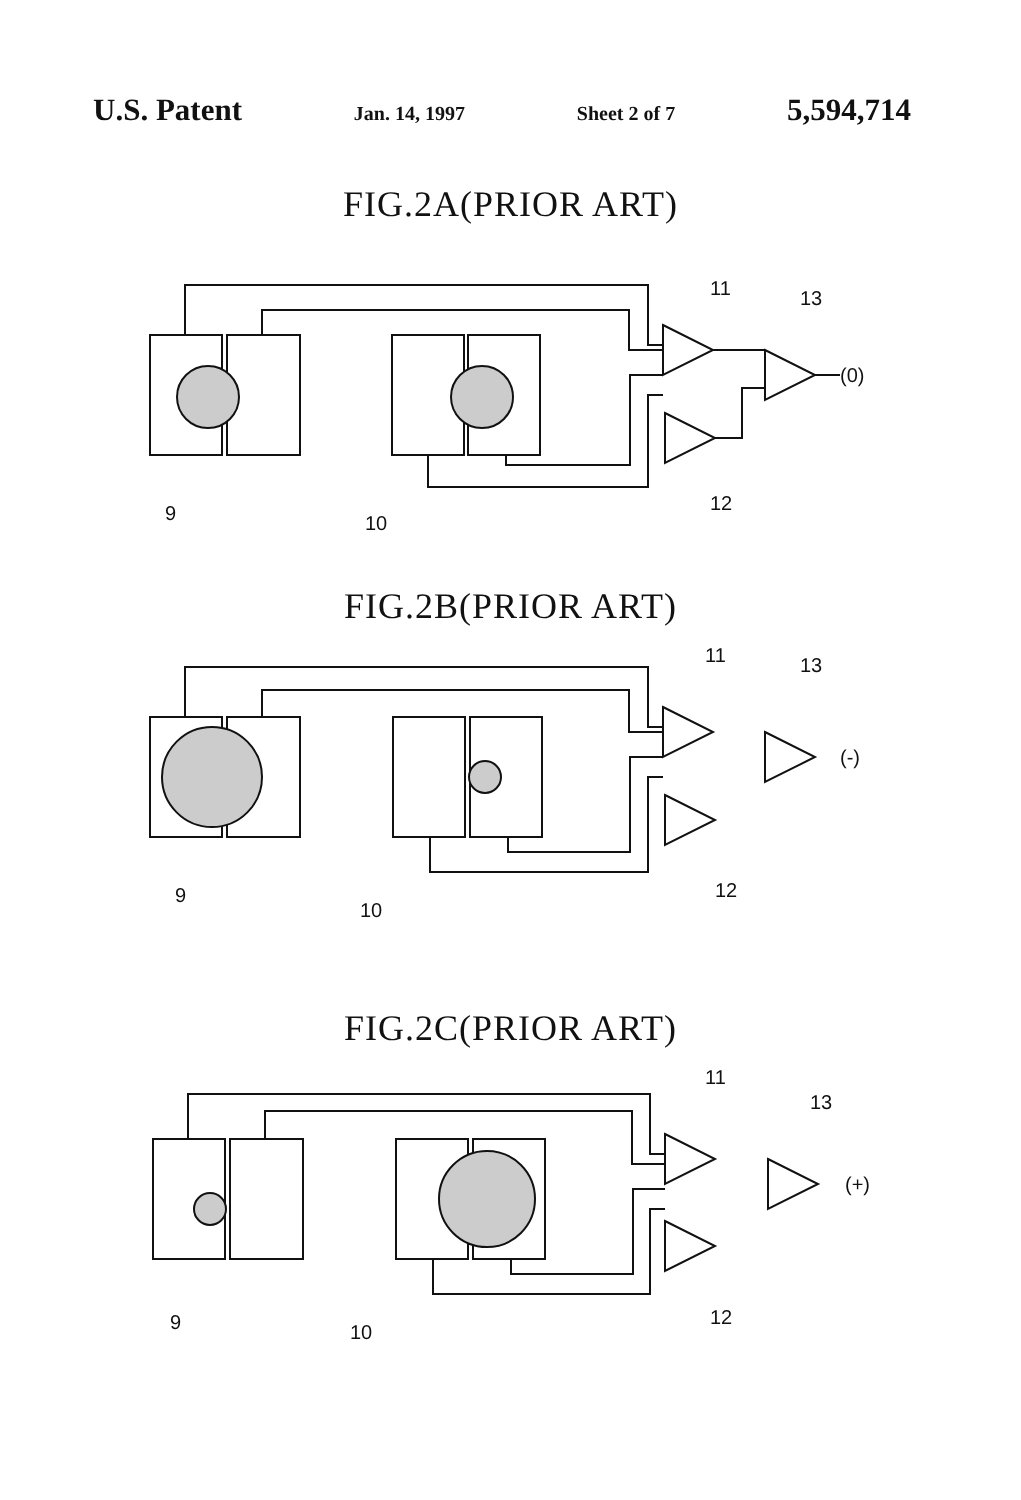U.S. Patent Jan. 14, 1997 Sheet 2 of 7 5,594,714
FIG.2A(PRIOR ART)
11
13
12
(0)
9
10
FIG.2B(PRIOR ART)
11
13
12
(-)
9
10
FIG.2C(PRIOR ART)
11
13
12
(+)
9
10